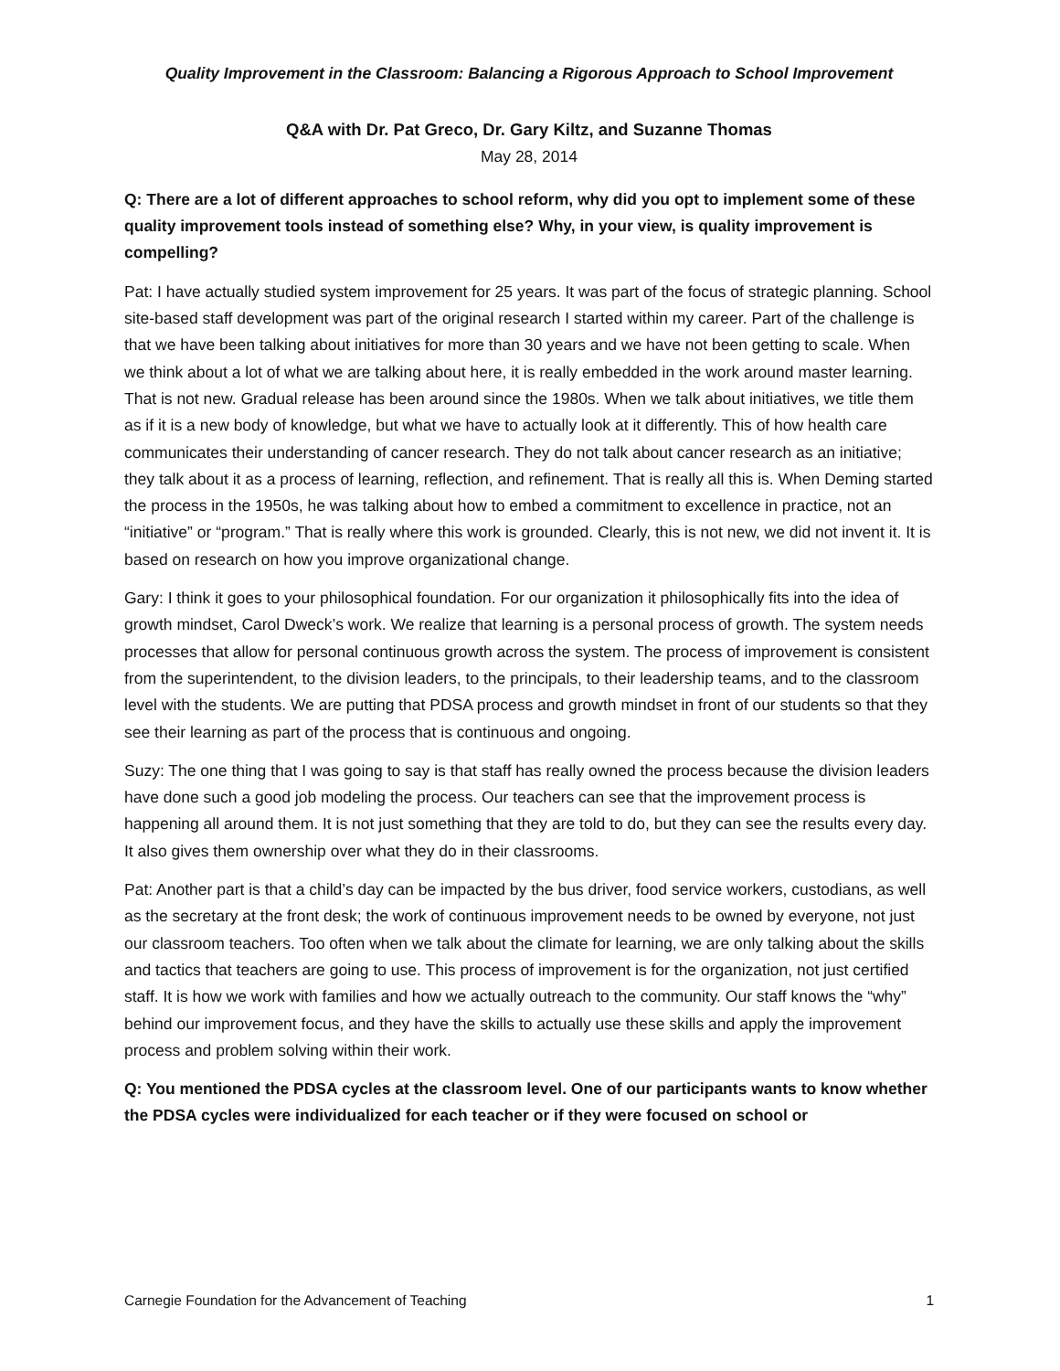Quality Improvement in the Classroom: Balancing a Rigorous Approach to School Improvement
Q&A with Dr. Pat Greco, Dr. Gary Kiltz, and Suzanne Thomas
May 28, 2014
Q: There are a lot of different approaches to school reform, why did you opt to implement some of these quality improvement tools instead of something else? Why, in your view, is quality improvement is compelling?
Pat: I have actually studied system improvement for 25 years. It was part of the focus of strategic planning. School site-based staff development was part of the original research I started within my career. Part of the challenge is that we have been talking about initiatives for more than 30 years and we have not been getting to scale. When we think about a lot of what we are talking about here, it is really embedded in the work around master learning. That is not new. Gradual release has been around since the 1980s. When we talk about initiatives, we title them as if it is a new body of knowledge, but what we have to actually look at it differently. This of how health care communicates their understanding of cancer research. They do not talk about cancer research as an initiative; they talk about it as a process of learning, reflection, and refinement. That is really all this is. When Deming started the process in the 1950s, he was talking about how to embed a commitment to excellence in practice, not an “initiative” or “program.” That is really where this work is grounded. Clearly, this is not new, we did not invent it. It is based on research on how you improve organizational change.
Gary: I think it goes to your philosophical foundation. For our organization it philosophically fits into the idea of growth mindset, Carol Dweck’s work. We realize that learning is a personal process of growth. The system needs processes that allow for personal continuous growth across the system. The process of improvement is consistent from the superintendent, to the division leaders, to the principals, to their leadership teams, and to the classroom level with the students. We are putting that PDSA process and growth mindset in front of our students so that they see their learning as part of the process that is continuous and ongoing.
Suzy: The one thing that I was going to say is that staff has really owned the process because the division leaders have done such a good job modeling the process. Our teachers can see that the improvement process is happening all around them. It is not just something that they are told to do, but they can see the results every day. It also gives them ownership over what they do in their classrooms.
Pat: Another part is that a child’s day can be impacted by the bus driver, food service workers, custodians, as well as the secretary at the front desk; the work of continuous improvement needs to be owned by everyone, not just our classroom teachers. Too often when we talk about the climate for learning, we are only talking about the skills and tactics that teachers are going to use. This process of improvement is for the organization, not just certified staff. It is how we work with families and how we actually outreach to the community. Our staff knows the “why” behind our improvement focus, and they have the skills to actually use these skills and apply the improvement process and problem solving within their work.
Q: You mentioned the PDSA cycles at the classroom level. One of our participants wants to know whether the PDSA cycles were individualized for each teacher or if they were focused on school or
Carnegie Foundation for the Advancement of Teaching 1